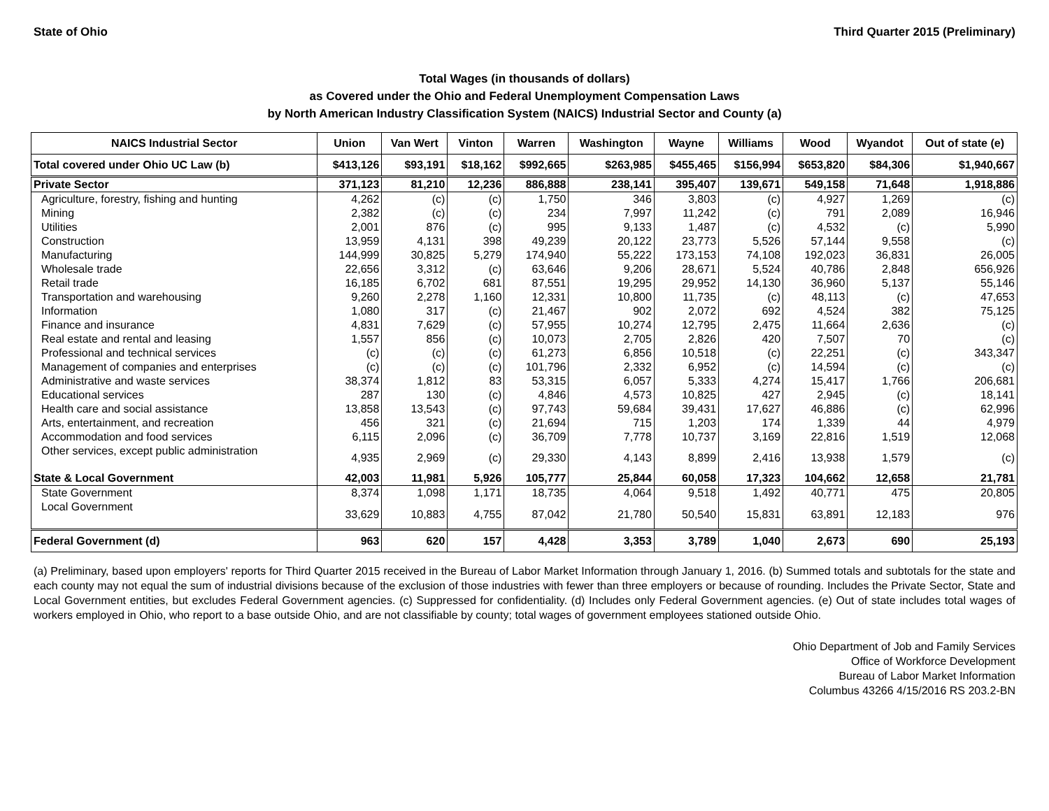State of Ohio Third Quarter 2015 (Preliminary)
Total Wages (in thousands of dollars)
as Covered under the Ohio and Federal Unemployment Compensation Laws
by North American Industry Classification System (NAICS) Industrial Sector and County (a)
| NAICS Industrial Sector | Union | Van Wert | Vinton | Warren | Washington | Wayne | Williams | Wood | Wyandot | Out of state (e) |
| --- | --- | --- | --- | --- | --- | --- | --- | --- | --- | --- |
| Total covered under Ohio UC Law (b) | $413,126 | $93,191 | $18,162 | $992,665 | $263,985 | $455,465 | $156,994 | $653,820 | $84,306 | $1,940,667 |
| Private Sector | 371,123 | 81,210 | 12,236 | 886,888 | 238,141 | 395,407 | 139,671 | 549,158 | 71,648 | 1,918,886 |
| Agriculture, forestry, fishing and hunting | 4,262 | (c) | (c) | 1,750 | 346 | 3,803 | (c) | 4,927 | 1,269 | (c) |
| Mining | 2,382 | (c) | (c) | 234 | 7,997 | 11,242 | (c) | 791 | 2,089 | 16,946 |
| Utilities | 2,001 | 876 | (c) | 995 | 9,133 | 1,487 | (c) | 4,532 | (c) | 5,990 |
| Construction | 13,959 | 4,131 | 398 | 49,239 | 20,122 | 23,773 | 5,526 | 57,144 | 9,558 | (c) |
| Manufacturing | 144,999 | 30,825 | 5,279 | 174,940 | 55,222 | 173,153 | 74,108 | 192,023 | 36,831 | 26,005 |
| Wholesale trade | 22,656 | 3,312 | (c) | 63,646 | 9,206 | 28,671 | 5,524 | 40,786 | 2,848 | 656,926 |
| Retail trade | 16,185 | 6,702 | 681 | 87,551 | 19,295 | 29,952 | 14,130 | 36,960 | 5,137 | 55,146 |
| Transportation and warehousing | 9,260 | 2,278 | 1,160 | 12,331 | 10,800 | 11,735 | (c) | 48,113 | (c) | 47,653 |
| Information | 1,080 | 317 | (c) | 21,467 | 902 | 2,072 | 692 | 4,524 | 382 | 75,125 |
| Finance and insurance | 4,831 | 7,629 | (c) | 57,955 | 10,274 | 12,795 | 2,475 | 11,664 | 2,636 | (c) |
| Real estate and rental and leasing | 1,557 | 856 | (c) | 10,073 | 2,705 | 2,826 | 420 | 7,507 | 70 | (c) |
| Professional and technical services | (c) | (c) | (c) | 61,273 | 6,856 | 10,518 | (c) | 22,251 | (c) | 343,347 |
| Management of companies and enterprises | (c) | (c) | (c) | 101,796 | 2,332 | 6,952 | (c) | 14,594 | (c) | (c) |
| Administrative and waste services | 38,374 | 1,812 | 83 | 53,315 | 6,057 | 5,333 | 4,274 | 15,417 | 1,766 | 206,681 |
| Educational services | 287 | 130 | (c) | 4,846 | 4,573 | 10,825 | 427 | 2,945 | (c) | 18,141 |
| Health care and social assistance | 13,858 | 13,543 | (c) | 97,743 | 59,684 | 39,431 | 17,627 | 46,886 | (c) | 62,996 |
| Arts, entertainment, and recreation | 456 | 321 | (c) | 21,694 | 715 | 1,203 | 174 | 1,339 | 44 | 4,979 |
| Accommodation and food services | 6,115 | 2,096 | (c) | 36,709 | 7,778 | 10,737 | 3,169 | 22,816 | 1,519 | 12,068 |
| Other services, except public administration | 4,935 | 2,969 | (c) | 29,330 | 4,143 | 8,899 | 2,416 | 13,938 | 1,579 | (c) |
| State & Local Government | 42,003 | 11,981 | 5,926 | 105,777 | 25,844 | 60,058 | 17,323 | 104,662 | 12,658 | 21,781 |
| State Government | 8,374 | 1,098 | 1,171 | 18,735 | 4,064 | 9,518 | 1,492 | 40,771 | 475 | 20,805 |
| Local Government | 33,629 | 10,883 | 4,755 | 87,042 | 21,780 | 50,540 | 15,831 | 63,891 | 12,183 | 976 |
| Federal Government (d) | 963 | 620 | 157 | 4,428 | 3,353 | 3,789 | 1,040 | 2,673 | 690 | 25,193 |
(a) Preliminary, based upon employers' reports for Third Quarter 2015 received in the Bureau of Labor Market Information through January 1, 2016. (b) Summed totals and subtotals for the state and each county may not equal the sum of industrial divisions because of the exclusion of those industries with fewer than three employers or because of rounding. Includes the Private Sector, State and Local Government entities, but excludes Federal Government agencies. (c) Suppressed for confidentiality. (d) Includes only Federal Government agencies. (e) Out of state includes total wages of workers employed in Ohio, who report to a base outside Ohio, and are not classifiable by county; total wages of government employees stationed outside Ohio.
Ohio Department of Job and Family Services
Office of Workforce Development
Bureau of Labor Market Information
Columbus 43266 4/15/2016 RS 203.2-BN